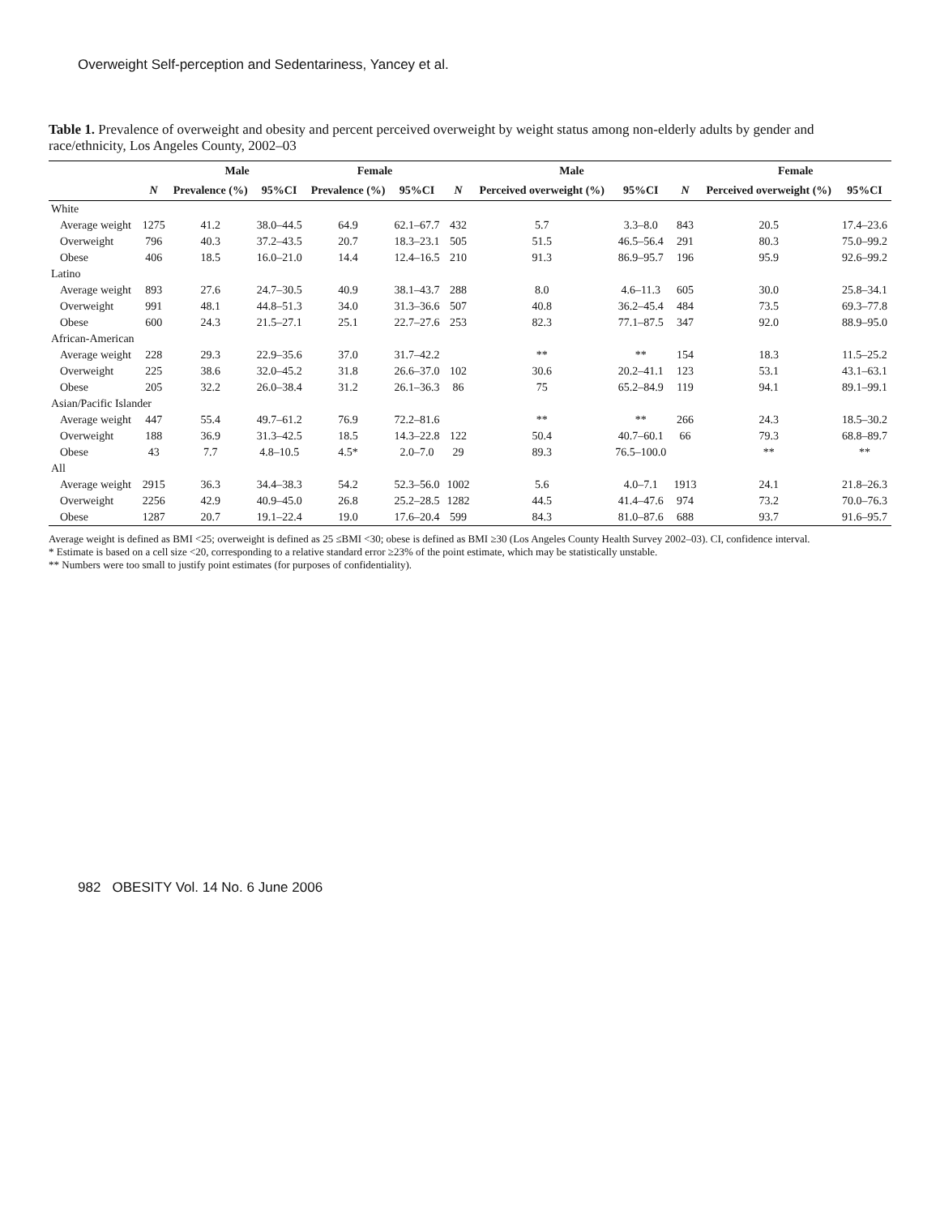Overweight Self-perception and Sedentariness, Yancey et al.
Table 1. Prevalence of overweight and obesity and percent perceived overweight by weight status among non-elderly adults by gender and race/ethnicity, Los Angeles County, 2002–03
| | | Male | | Female | | | Male | | | Female | |
| --- | --- | --- | --- | --- | --- | --- | --- | --- | --- | --- | --- |
| | N | Prevalence (%) | 95%CI | Prevalence (%) | 95%CI | N | Perceived overweight (%) | 95%CI | N | Perceived overweight (%) | 95%CI |
| White | | | | | | | | | | | |
| Average weight | 1275 | 41.2 | 38.0–44.5 | 64.9 | 62.1–67.7 | 432 | 5.7 | 3.3–8.0 | 843 | 20.5 | 17.4–23.6 |
| Overweight | 796 | 40.3 | 37.2–43.5 | 20.7 | 18.3–23.1 | 505 | 51.5 | 46.5–56.4 | 291 | 80.3 | 75.0–99.2 |
| Obese | 406 | 18.5 | 16.0–21.0 | 14.4 | 12.4–16.5 | 210 | 91.3 | 86.9–95.7 | 196 | 95.9 | 92.6–99.2 |
| Latino | | | | | | | | | | | |
| Average weight | 893 | 27.6 | 24.7–30.5 | 40.9 | 38.1–43.7 | 288 | 8.0 | 4.6–11.3 | 605 | 30.0 | 25.8–34.1 |
| Overweight | 991 | 48.1 | 44.8–51.3 | 34.0 | 31.3–36.6 | 507 | 40.8 | 36.2–45.4 | 484 | 73.5 | 69.3–77.8 |
| Obese | 600 | 24.3 | 21.5–27.1 | 25.1 | 22.7–27.6 | 253 | 82.3 | 77.1–87.5 | 347 | 92.0 | 88.9–95.0 |
| African-American | | | | | | | | | | | |
| Average weight | 228 | 29.3 | 22.9–35.6 | 37.0 | 31.7–42.2 | | ** | ** | 154 | 18.3 | 11.5–25.2 |
| Overweight | 225 | 38.6 | 32.0–45.2 | 31.8 | 26.6–37.0 | 102 | 30.6 | 20.2–41.1 | 123 | 53.1 | 43.1–63.1 |
| Obese | 205 | 32.2 | 26.0–38.4 | 31.2 | 26.1–36.3 | 86 | 75 | 65.2–84.9 | 119 | 94.1 | 89.1–99.1 |
| Asian/Pacific Islander | | | | | | | | | | | |
| Average weight | 447 | 55.4 | 49.7–61.2 | 76.9 | 72.2–81.6 | | ** | ** | 266 | 24.3 | 18.5–30.2 |
| Overweight | 188 | 36.9 | 31.3–42.5 | 18.5 | 14.3–22.8 | 122 | 50.4 | 40.7–60.1 | 66 | 79.3 | 68.8–89.7 |
| Obese | 43 | 7.7 | 4.8–10.5 | 4.5* | 2.0–7.0 | 29 | 89.3 | 76.5–100.0 | | ** | ** |
| All | | | | | | | | | | | |
| Average weight | 2915 | 36.3 | 34.4–38.3 | 54.2 | 52.3–56.0 | 1002 | 5.6 | 4.0–7.1 | 1913 | 24.1 | 21.8–26.3 |
| Overweight | 2256 | 42.9 | 40.9–45.0 | 26.8 | 25.2–28.5 | 1282 | 44.5 | 41.4–47.6 | 974 | 73.2 | 70.0–76.3 |
| Obese | 1287 | 20.7 | 19.1–22.4 | 19.0 | 17.6–20.4 | 599 | 84.3 | 81.0–87.6 | 688 | 93.7 | 91.6–95.7 |
Average weight is defined as BMI <25; overweight is defined as 25 ≤BMI <30; obese is defined as BMI ≥30 (Los Angeles County Health Survey 2002–03). CI, confidence interval.
* Estimate is based on a cell size <20, corresponding to a relative standard error ≥23% of the point estimate, which may be statistically unstable.
** Numbers were too small to justify point estimates (for purposes of confidentiality).
982 OBESITY Vol. 14 No. 6 June 2006